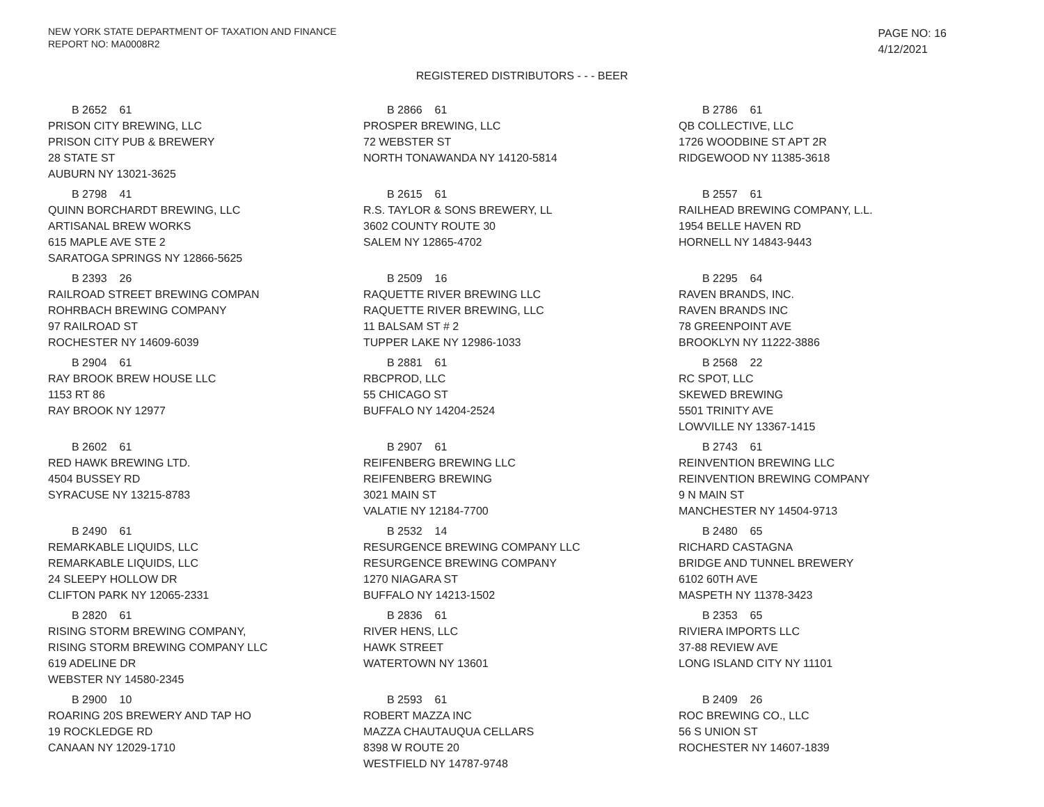NEW YORK STATE DEPARTMENT OF TAXATION AND FINANCE
REPORT NO: MA0008R2
PAGE NO: 16
4/12/2021
REGISTERED DISTRIBUTORS - - - BEER
B 2652 61
PRISON CITY BREWING, LLC
PRISON CITY PUB & BREWERY
28 STATE ST
AUBURN NY 13021-3625
B 2866 61
PROSPER BREWING, LLC
72 WEBSTER ST
NORTH TONAWANDA NY 14120-5814
B 2786 61
QB COLLECTIVE, LLC
1726 WOODBINE ST APT 2R
RIDGEWOOD NY 11385-3618
B 2798 41
QUINN BORCHARDT BREWING, LLC
ARTISANAL BREW WORKS
615 MAPLE AVE STE 2
SARATOGA SPRINGS NY 12866-5625
B 2615 61
R.S. TAYLOR & SONS BREWERY, LL
3602 COUNTY ROUTE 30
SALEM NY 12865-4702
B 2557 61
RAILHEAD BREWING COMPANY, L.L.
1954 BELLE HAVEN RD
HORNELL NY 14843-9443
B 2393 26
RAILROAD STREET BREWING COMPAN
ROHRBACH BREWING COMPANY
97 RAILROAD ST
ROCHESTER NY 14609-6039
B 2509 16
RAQUETTE RIVER BREWING LLC
RAQUETTE RIVER BREWING, LLC
11 BALSAM ST # 2
TUPPER LAKE NY 12986-1033
B 2295 64
RAVEN BRANDS, INC.
RAVEN BRANDS INC
78 GREENPOINT AVE
BROOKLYN NY 11222-3886
B 2904 61
RAY BROOK BREW HOUSE LLC
1153 RT 86
RAY BROOK NY 12977
B 2881 61
RBCPROD, LLC
55 CHICAGO ST
BUFFALO NY 14204-2524
B 2568 22
RC SPOT, LLC
SKEWED BREWING
5501 TRINITY AVE
LOWVILLE NY 13367-1415
B 2602 61
RED HAWK BREWING LTD.
4504 BUSSEY RD
SYRACUSE NY 13215-8783
B 2907 61
REIFENBERG BREWING LLC
REIFENBERG BREWING
3021 MAIN ST
VALATIE NY 12184-7700
B 2743 61
REINVENTION BREWING LLC
REINVENTION BREWING COMPANY
9 N MAIN ST
MANCHESTER NY 14504-9713
B 2490 61
REMARKABLE LIQUIDS, LLC
REMARKABLE LIQUIDS, LLC
24 SLEEPY HOLLOW DR
CLIFTON PARK NY 12065-2331
B 2532 14
RESURGENCE BREWING COMPANY LLC
RESURGENCE BREWING COMPANY
1270 NIAGARA ST
BUFFALO NY 14213-1502
B 2480 65
RICHARD CASTAGNA
BRIDGE AND TUNNEL BREWERY
6102 60TH AVE
MASPETH NY 11378-3423
B 2820 61
RISING STORM BREWING COMPANY,
RISING STORM BREWING COMPANY LLC
619 ADELINE DR
WEBSTER NY 14580-2345
B 2836 61
RIVER HENS, LLC
HAWK STREET
WATERTOWN NY 13601
B 2353 65
RIVIERA IMPORTS LLC
37-88 REVIEW AVE
LONG ISLAND CITY NY 11101
B 2900 10
ROARING 20S BREWERY AND TAP HO
19 ROCKLEDGE RD
CANAAN NY 12029-1710
B 2593 61
ROBERT MAZZA INC
MAZZA CHAUTAUQUA CELLARS
8398 W ROUTE 20
WESTFIELD NY 14787-9748
B 2409 26
ROC BREWING CO., LLC
56 S UNION ST
ROCHESTER NY 14607-1839